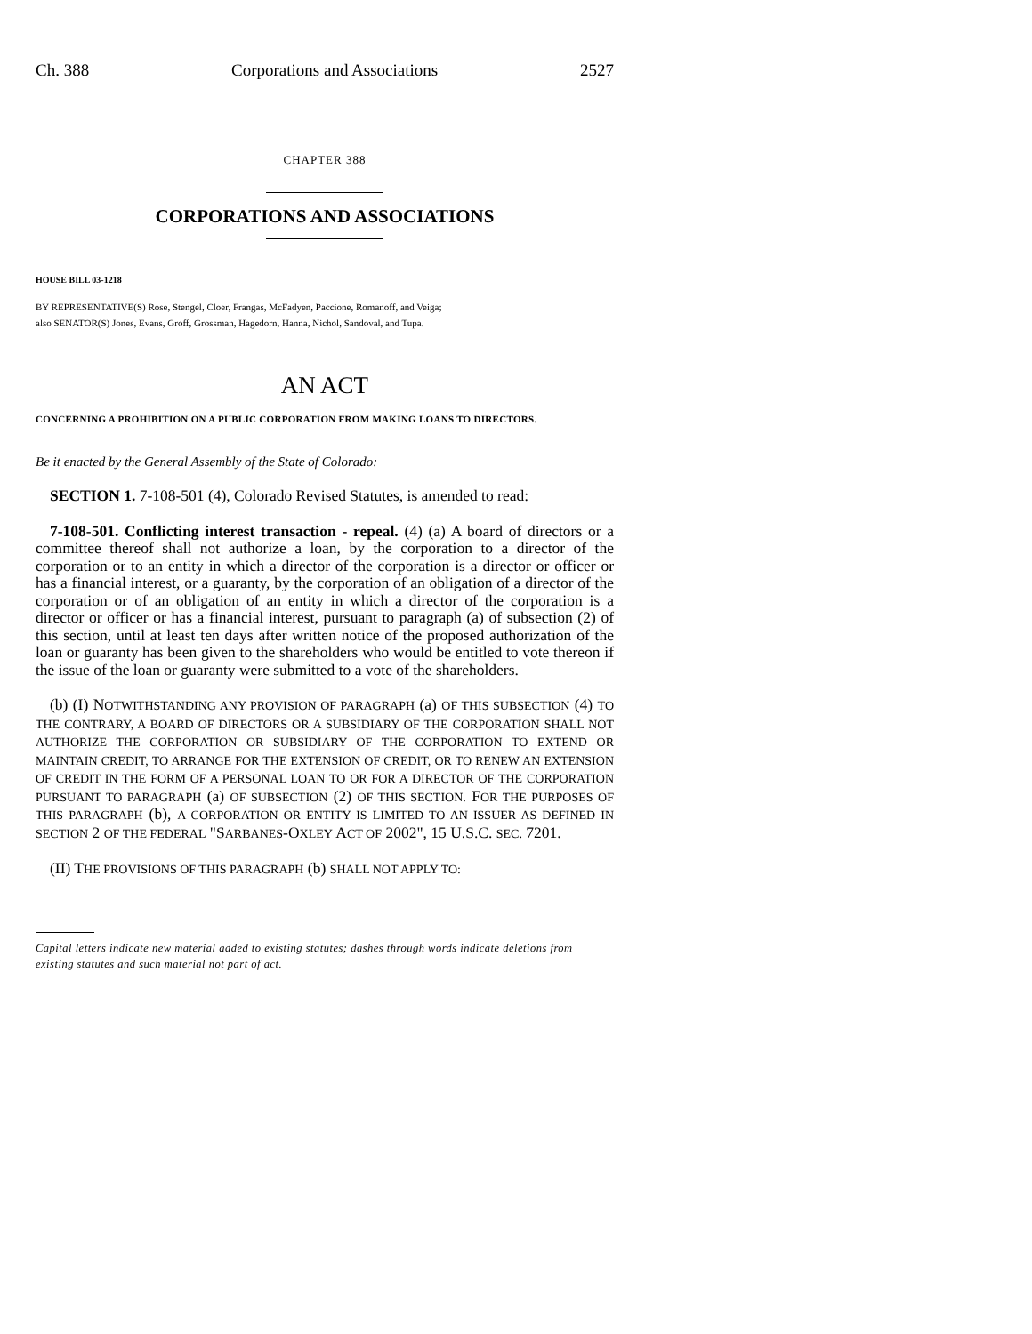Ch. 388 Corporations and Associations 2527
CHAPTER 388
CORPORATIONS AND ASSOCIATIONS
HOUSE BILL 03-1218
BY REPRESENTATIVE(S) Rose, Stengel, Cloer, Frangas, McFadyen, Paccione, Romanoff, and Veiga;
also SENATOR(S) Jones, Evans, Groff, Grossman, Hagedorn, Hanna, Nichol, Sandoval, and Tupa.
AN ACT
CONCERNING A PROHIBITION ON A PUBLIC CORPORATION FROM MAKING LOANS TO DIRECTORS.
Be it enacted by the General Assembly of the State of Colorado:
SECTION 1. 7-108-501 (4), Colorado Revised Statutes, is amended to read:
7-108-501. Conflicting interest transaction - repeal. (4) (a) A board of directors or a committee thereof shall not authorize a loan, by the corporation to a director of the corporation or to an entity in which a director of the corporation is a director or officer or has a financial interest, or a guaranty, by the corporation of an obligation of a director of the corporation or of an obligation of an entity in which a director of the corporation is a director or officer or has a financial interest, pursuant to paragraph (a) of subsection (2) of this section, until at least ten days after written notice of the proposed authorization of the loan or guaranty has been given to the shareholders who would be entitled to vote thereon if the issue of the loan or guaranty were submitted to a vote of the shareholders.
(b) (I) NOTWITHSTANDING ANY PROVISION OF PARAGRAPH (a) OF THIS SUBSECTION (4) TO THE CONTRARY, A BOARD OF DIRECTORS OR A SUBSIDIARY OF THE CORPORATION SHALL NOT AUTHORIZE THE CORPORATION OR SUBSIDIARY OF THE CORPORATION TO EXTEND OR MAINTAIN CREDIT, TO ARRANGE FOR THE EXTENSION OF CREDIT, OR TO RENEW AN EXTENSION OF CREDIT IN THE FORM OF A PERSONAL LOAN TO OR FOR A DIRECTOR OF THE CORPORATION PURSUANT TO PARAGRAPH (a) OF SUBSECTION (2) OF THIS SECTION. FOR THE PURPOSES OF THIS PARAGRAPH (b), A CORPORATION OR ENTITY IS LIMITED TO AN ISSUER AS DEFINED IN SECTION 2 OF THE FEDERAL "SARBANES-OXLEY ACT OF 2002", 15 U.S.C. SEC. 7201.
(II) THE PROVISIONS OF THIS PARAGRAPH (b) SHALL NOT APPLY TO:
Capital letters indicate new material added to existing statutes; dashes through words indicate deletions from existing statutes and such material not part of act.